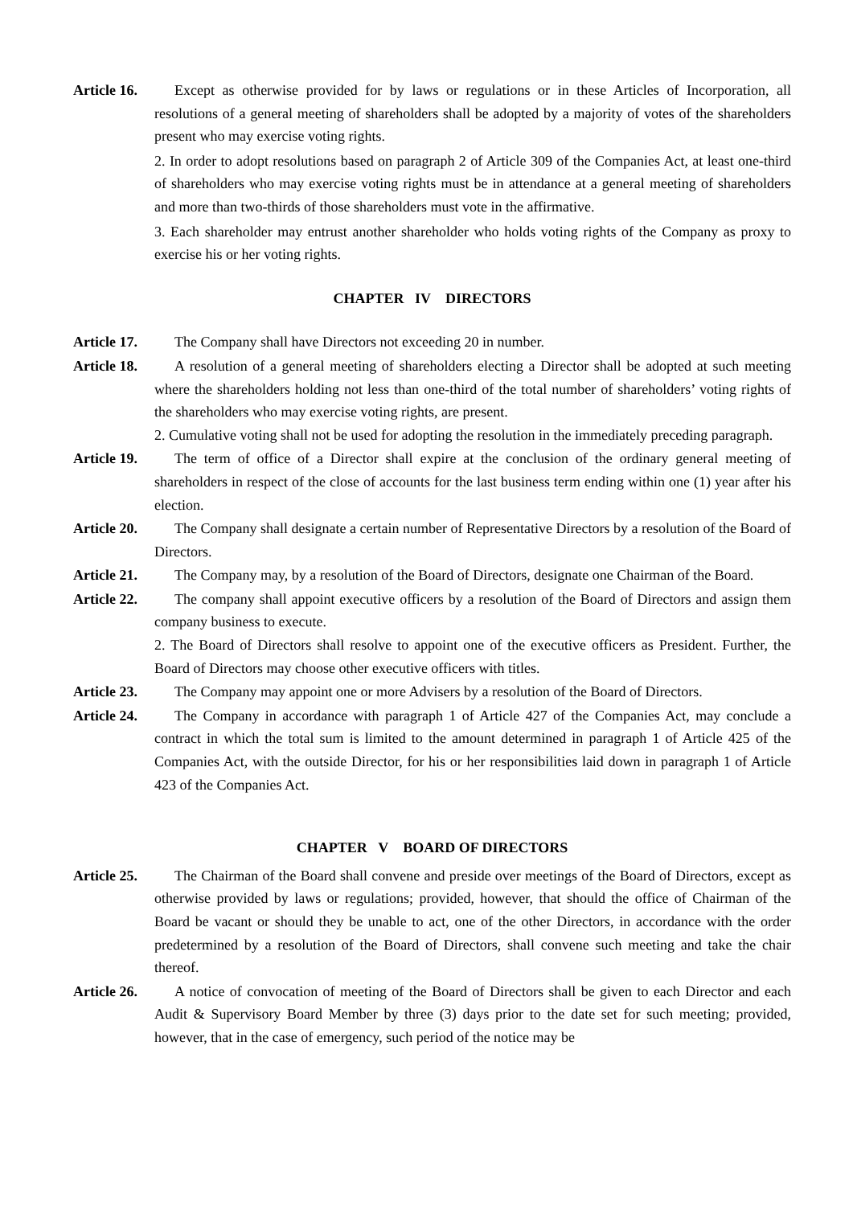Article 16.
Except as otherwise provided for by laws or regulations or in these Articles of Incorporation, all resolutions of a general meeting of shareholders shall be adopted by a majority of votes of the shareholders present who may exercise voting rights.
2. In order to adopt resolutions based on paragraph 2 of Article 309 of the Companies Act, at least one-third of shareholders who may exercise voting rights must be in attendance at a general meeting of shareholders and more than two-thirds of those shareholders must vote in the affirmative.
3. Each shareholder may entrust another shareholder who holds voting rights of the Company as proxy to exercise his or her voting rights.
CHAPTER IV DIRECTORS
Article 17.
The Company shall have Directors not exceeding 20 in number.
Article 18.
A resolution of a general meeting of shareholders electing a Director shall be adopted at such meeting where the shareholders holding not less than one-third of the total number of shareholders’ voting rights of the shareholders who may exercise voting rights, are present.
2. Cumulative voting shall not be used for adopting the resolution in the immediately preceding paragraph.
Article 19.
The term of office of a Director shall expire at the conclusion of the ordinary general meeting of shareholders in respect of the close of accounts for the last business term ending within one (1) year after his election.
Article 20.
The Company shall designate a certain number of Representative Directors by a resolution of the Board of Directors.
Article 21.
The Company may, by a resolution of the Board of Directors, designate one Chairman of the Board.
Article 22.
The company shall appoint executive officers by a resolution of the Board of Directors and assign them company business to execute.
2. The Board of Directors shall resolve to appoint one of the executive officers as President. Further, the Board of Directors may choose other executive officers with titles.
Article 23.
The Company may appoint one or more Advisers by a resolution of the Board of Directors.
Article 24.
The Company in accordance with paragraph 1 of Article 427 of the Companies Act, may conclude a contract in which the total sum is limited to the amount determined in paragraph 1 of Article 425 of the Companies Act, with the outside Director, for his or her responsibilities laid down in paragraph 1 of Article 423 of the Companies Act.
CHAPTER V BOARD OF DIRECTORS
Article 25.
The Chairman of the Board shall convene and preside over meetings of the Board of Directors, except as otherwise provided by laws or regulations; provided, however, that should the office of Chairman of the Board be vacant or should they be unable to act, one of the other Directors, in accordance with the order predetermined by a resolution of the Board of Directors, shall convene such meeting and take the chair thereof.
Article 26.
A notice of convocation of meeting of the Board of Directors shall be given to each Director and each Audit & Supervisory Board Member by three (3) days prior to the date set for such meeting; provided, however, that in the case of emergency, such period of the notice may be